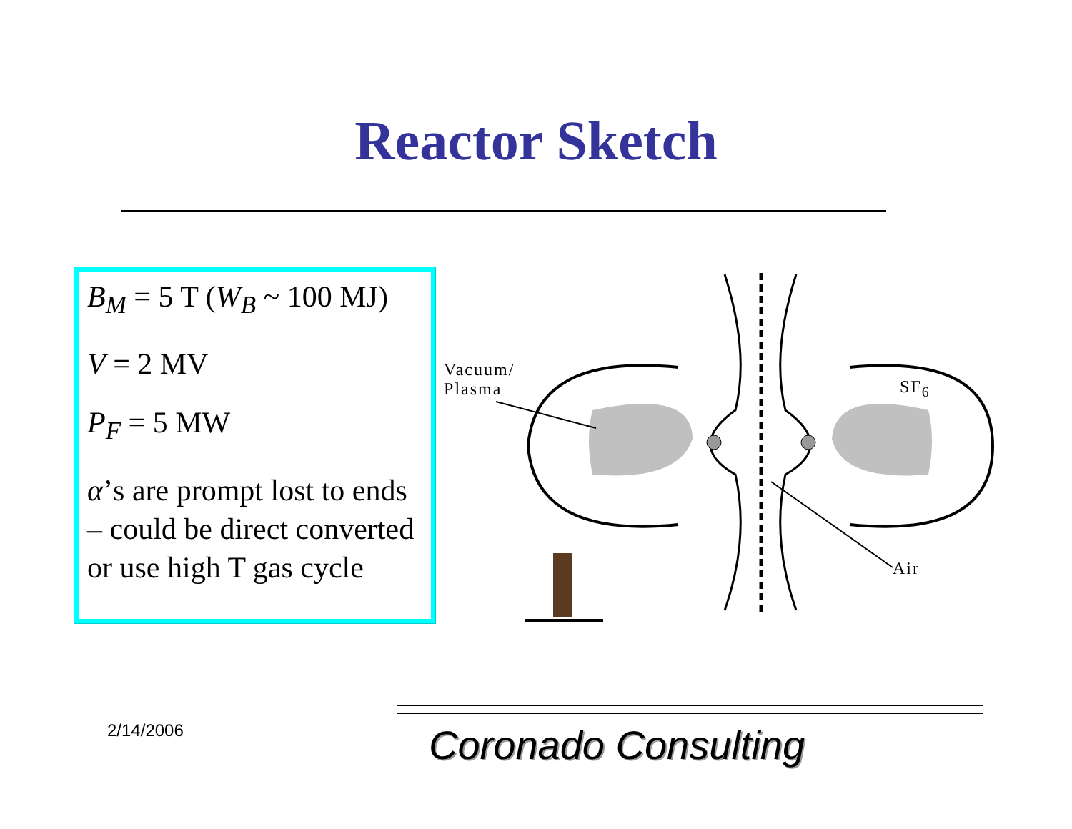Reactor Sketch
B<sub>M</sub> = 5 T (W<sub>B</sub> ~ 100 MJ)
V = 2 MV
P<sub>F</sub> = 5 MW
α’s are prompt lost to ends – could be direct converted or use high T gas cycle
Vacuum/
Plasma
SF<sub>6</sub>
Air
2/14/2006 Coronado Consulting